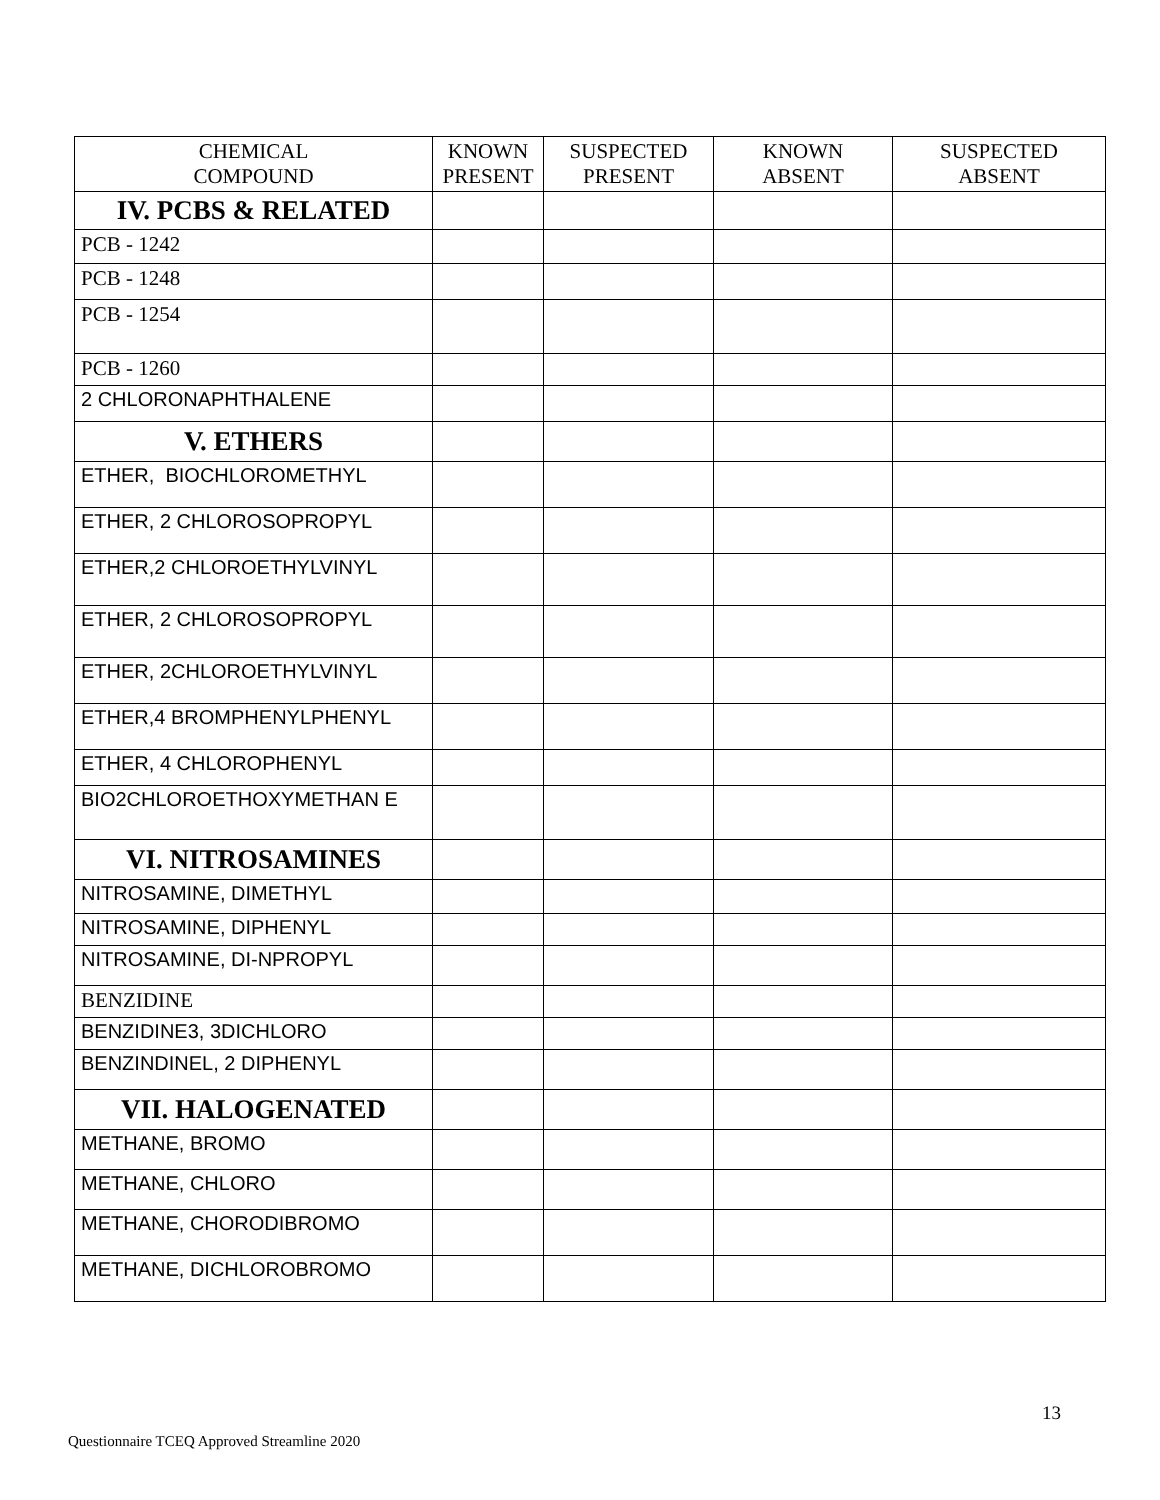| CHEMICAL COMPOUND | KNOWN PRESENT | SUSPECTED PRESENT | KNOWN ABSENT | SUSPECTED ABSENT |
| --- | --- | --- | --- | --- |
| IV. PCBS & RELATED | | | | |
| PCB - 1242 | | | | |
| PCB - 1248 | | | | |
| PCB - 1254 | | | | |
| PCB - 1260 | | | | |
| 2 CHLORONAPHTHALENE | | | | |
| V. ETHERS | | | | |
| ETHER, BIOCHLOROMETHYL | | | | |
| ETHER, 2 CHLOROSOPROPYL | | | | |
| ETHER,2 CHLOROETHYLVINYL | | | | |
| ETHER, 2 CHLOROSOPROPYL | | | | |
| ETHER, 2CHLOROETHYLVINYL | | | | |
| ETHER,4 BROMPHENYLPHENYL | | | | |
| ETHER, 4 CHLOROPHENYL | | | | |
| BIO2CHLOROETHOXYMETHAN E | | | | |
| VI. NITROSAMINES | | | | |
| NITROSAMINE, DIMETHYL | | | | |
| NITROSAMINE, DIPHENYL | | | | |
| NITROSAMINE, DI-NPROPYL | | | | |
| BENZIDINE | | | | |
| BENZIDINE3, 3DICHLORO | | | | |
| BENZINDINEL, 2 DIPHENYL | | | | |
| VII. HALOGENATED | | | | |
| METHANE, BROMO | | | | |
| METHANE, CHLORO | | | | |
| METHANE, CHORODIBROMO | | | | |
| METHANE, DICHLOROBROMO | | | | |
13
Questionnaire TCEQ Approved Streamline 2020